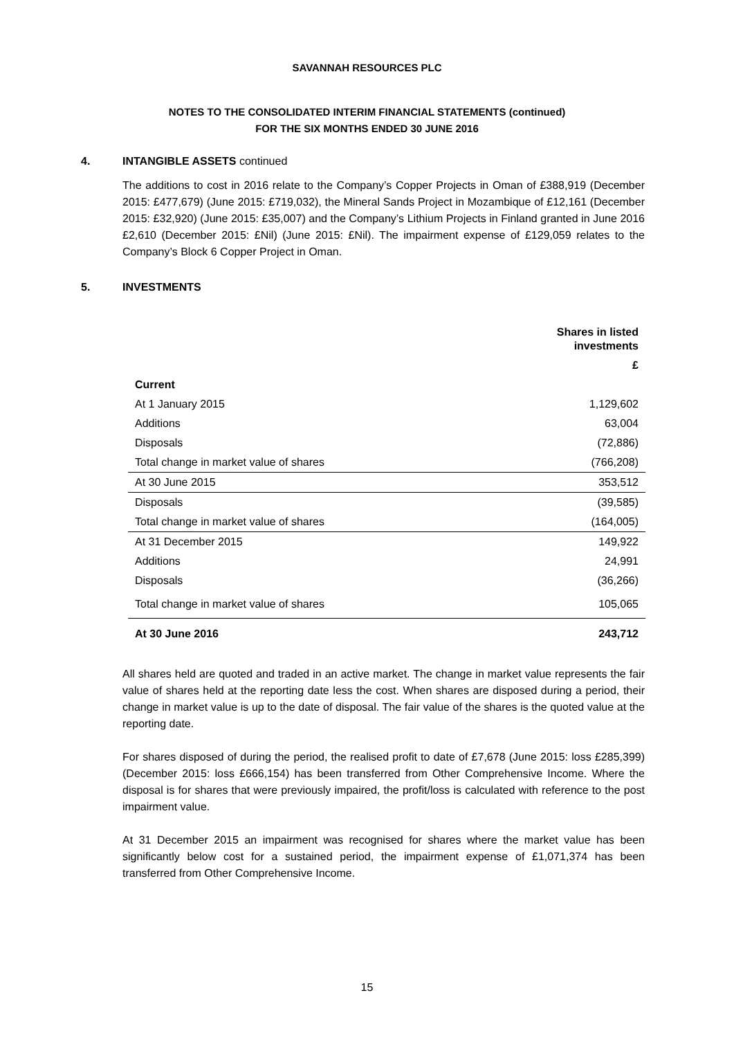SAVANNAH RESOURCES PLC
NOTES TO THE CONSOLIDATED INTERIM FINANCIAL STATEMENTS (continued)
FOR THE SIX MONTHS ENDED 30 JUNE 2016
4. INTANGIBLE ASSETS continued
The additions to cost in 2016 relate to the Company’s Copper Projects in Oman of £388,919 (December 2015: £477,679) (June 2015: £719,032), the Mineral Sands Project in Mozambique of £12,161 (December 2015: £32,920) (June 2015: £35,007) and the Company’s Lithium Projects in Finland granted in June 2016 £2,610 (December 2015: £Nil) (June 2015: £Nil). The impairment expense of £129,059 relates to the Company’s Block 6 Copper Project in Oman.
5. INVESTMENTS
| | Shares in listed investments |
| --- | --- |
| | £ |
| Current | |
| At 1 January 2015 | 1,129,602 |
| Additions | 63,004 |
| Disposals | (72,886) |
| Total change in market value of shares | (766,208) |
| At 30 June 2015 | 353,512 |
| Disposals | (39,585) |
| Total change in market value of shares | (164,005) |
| At 31 December 2015 | 149,922 |
| Additions | 24,991 |
| Disposals | (36,266) |
| Total change in market value of shares | 105,065 |
| At 30 June 2016 | 243,712 |
All shares held are quoted and traded in an active market. The change in market value represents the fair value of shares held at the reporting date less the cost. When shares are disposed during a period, their change in market value is up to the date of disposal. The fair value of the shares is the quoted value at the reporting date.
For shares disposed of during the period, the realised profit to date of £7,678 (June 2015: loss £285,399) (December 2015: loss £666,154) has been transferred from Other Comprehensive Income. Where the disposal is for shares that were previously impaired, the profit/loss is calculated with reference to the post impairment value.
At 31 December 2015 an impairment was recognised for shares where the market value has been significantly below cost for a sustained period, the impairment expense of £1,071,374 has been transferred from Other Comprehensive Income.
15